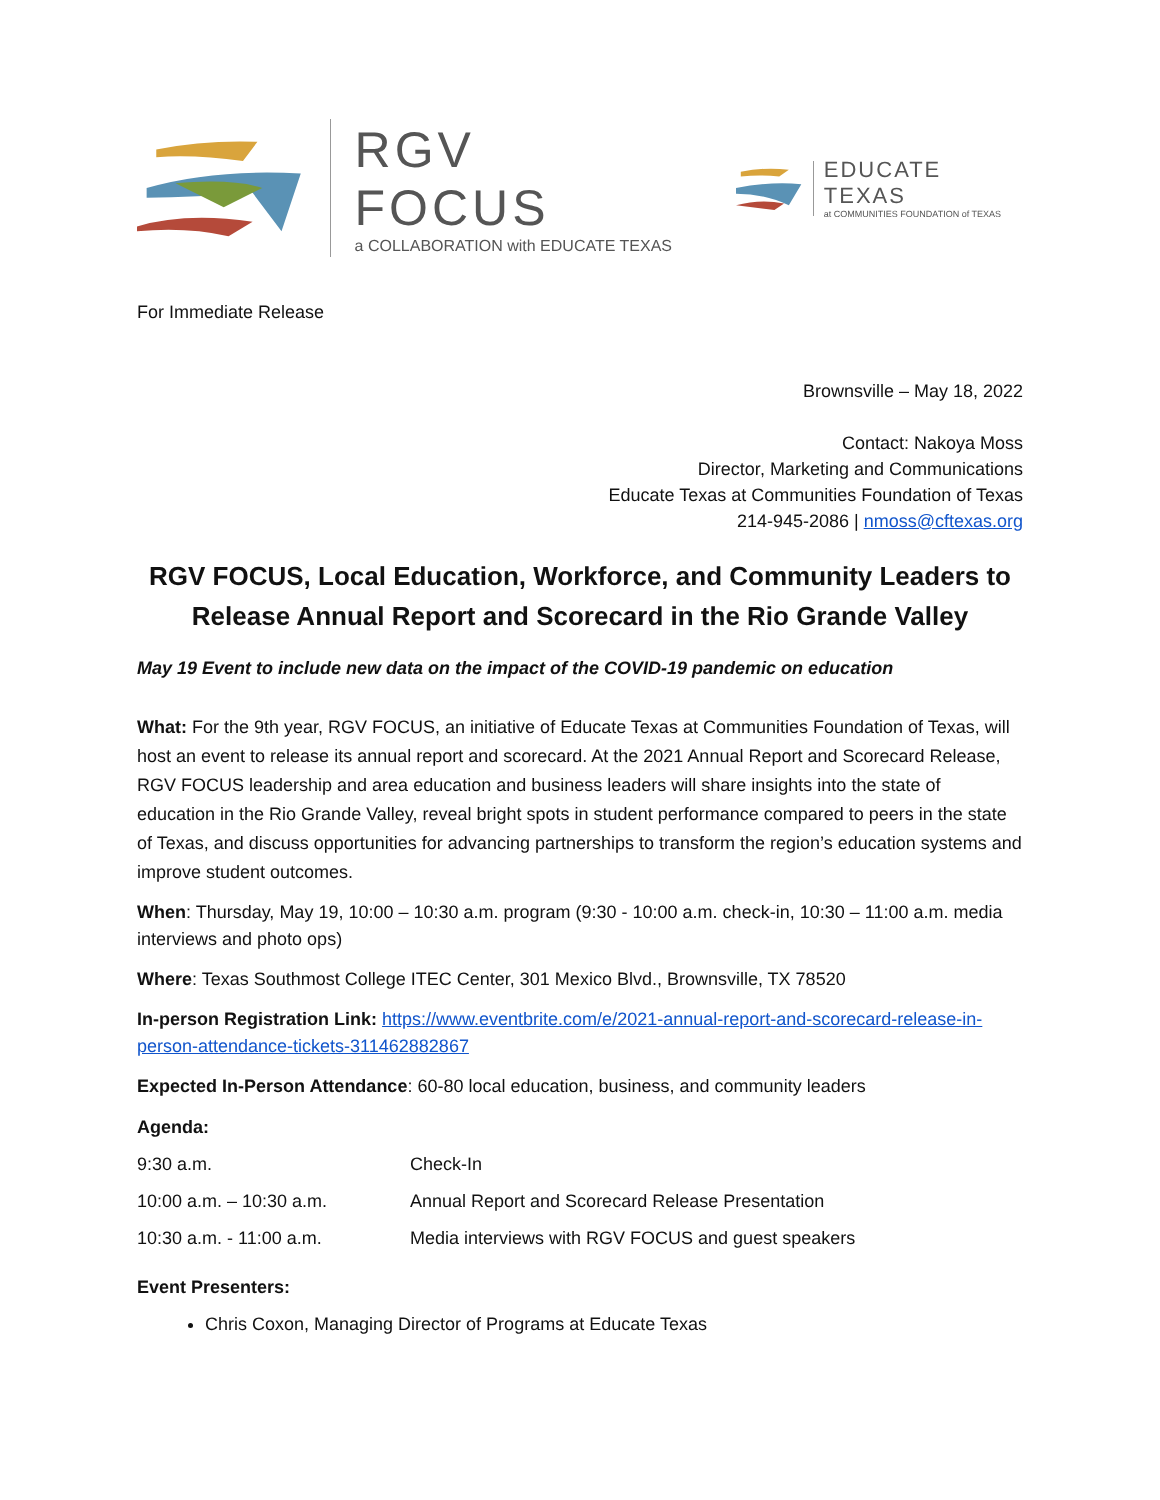RGV FOCUS
a COLLABORATION with EDUCATE TEXAS
EDUCATE TEXAS
at COMMUNITIES FOUNDATION of TEXAS
For Immediate Release
Brownsville – May 18, 2022
Contact: Nakoya Moss
Director, Marketing and Communications
Educate Texas at Communities Foundation of Texas
214-945-2086 | nmoss@cftexas.org
RGV FOCUS, Local Education, Workforce, and Community Leaders to Release Annual Report and Scorecard in the Rio Grande Valley
May 19 Event to include new data on the impact of the COVID-19 pandemic on education
What: For the 9th year, RGV FOCUS, an initiative of Educate Texas at Communities Foundation of Texas, will host an event to release its annual report and scorecard. At the 2021 Annual Report and Scorecard Release, RGV FOCUS leadership and area education and business leaders will share insights into the state of education in the Rio Grande Valley, reveal bright spots in student performance compared to peers in the state of Texas, and discuss opportunities for advancing partnerships to transform the region’s education systems and improve student outcomes.
When: Thursday, May 19, 10:00 – 10:30 a.m. program (9:30 - 10:00 a.m. check-in, 10:30 – 11:00 a.m. media interviews and photo ops)
Where: Texas Southmost College ITEC Center, 301 Mexico Blvd., Brownsville, TX 78520
In-person Registration Link: https://www.eventbrite.com/e/2021-annual-report-and-scorecard-release-in-person-attendance-tickets-311462882867
Expected In-Person Attendance: 60-80 local education, business, and community leaders
Agenda:
| 9:30 a.m. | Check-In |
| 10:00 a.m. – 10:30 a.m. | Annual Report and Scorecard Release Presentation |
| 10:30 a.m. - 11:00 a.m. | Media interviews with RGV FOCUS and guest speakers |
Event Presenters:
Chris Coxon, Managing Director of Programs at Educate Texas